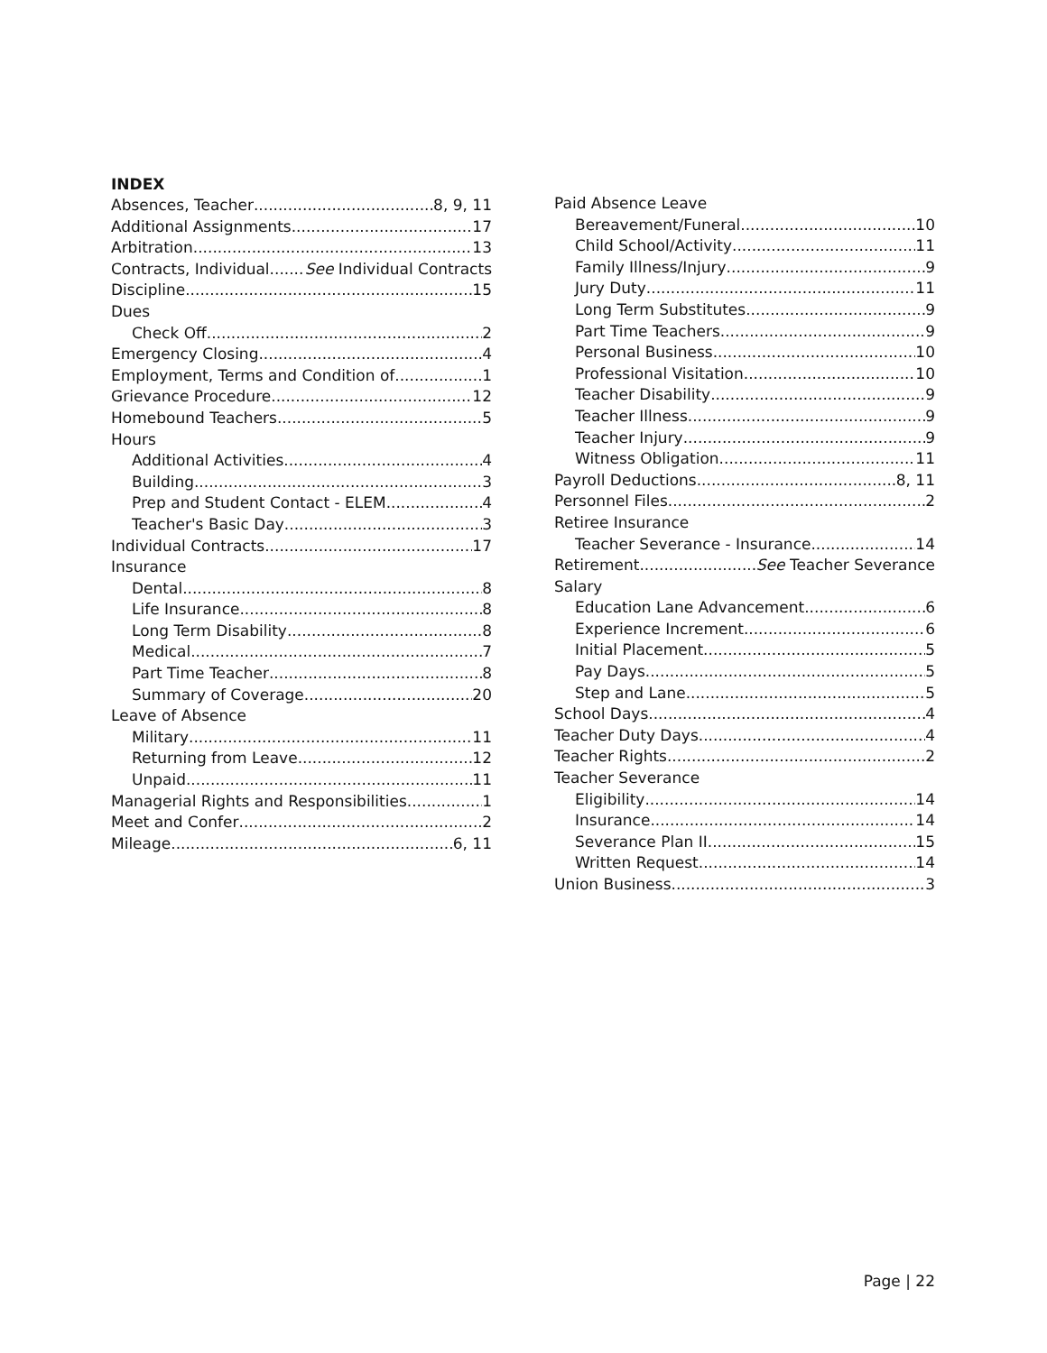INDEX
Absences, Teacher 8, 9, 11
Additional Assignments 17
Arbitration 13
Contracts, Individual See Individual Contracts
Discipline 15
Dues
Check Off 2
Emergency Closing 4
Employment, Terms and Condition of 1
Grievance Procedure 12
Homebound Teachers 5
Hours
Additional Activities 4
Building 3
Prep and Student Contact - ELEM 4
Teacher's Basic Day 3
Individual Contracts 17
Insurance
Dental 8
Life Insurance 8
Long Term Disability 8
Medical 7
Part Time Teacher 8
Summary of Coverage 20
Leave of Absence
Military 11
Returning from Leave 12
Unpaid 11
Managerial Rights and Responsibilities 1
Meet and Confer 2
Mileage 6, 11
Paid Absence Leave
Bereavement/Funeral 10
Child School/Activity 11
Family Illness/Injury 9
Jury Duty 11
Long Term Substitutes 9
Part Time Teachers 9
Personal Business 10
Professional Visitation 10
Teacher Disability 9
Teacher Illness 9
Teacher Injury 9
Witness Obligation 11
Payroll Deductions 8, 11
Personnel Files 2
Retiree Insurance
Teacher Severance - Insurance 14
Retirement See Teacher Severance
Salary
Education Lane Advancement 6
Experience Increment 6
Initial Placement 5
Pay Days 5
Step and Lane 5
School Days 4
Teacher Duty Days 4
Teacher Rights 2
Teacher Severance
Eligibility 14
Insurance 14
Severance Plan II 15
Written Request 14
Union Business 3
Page | 22